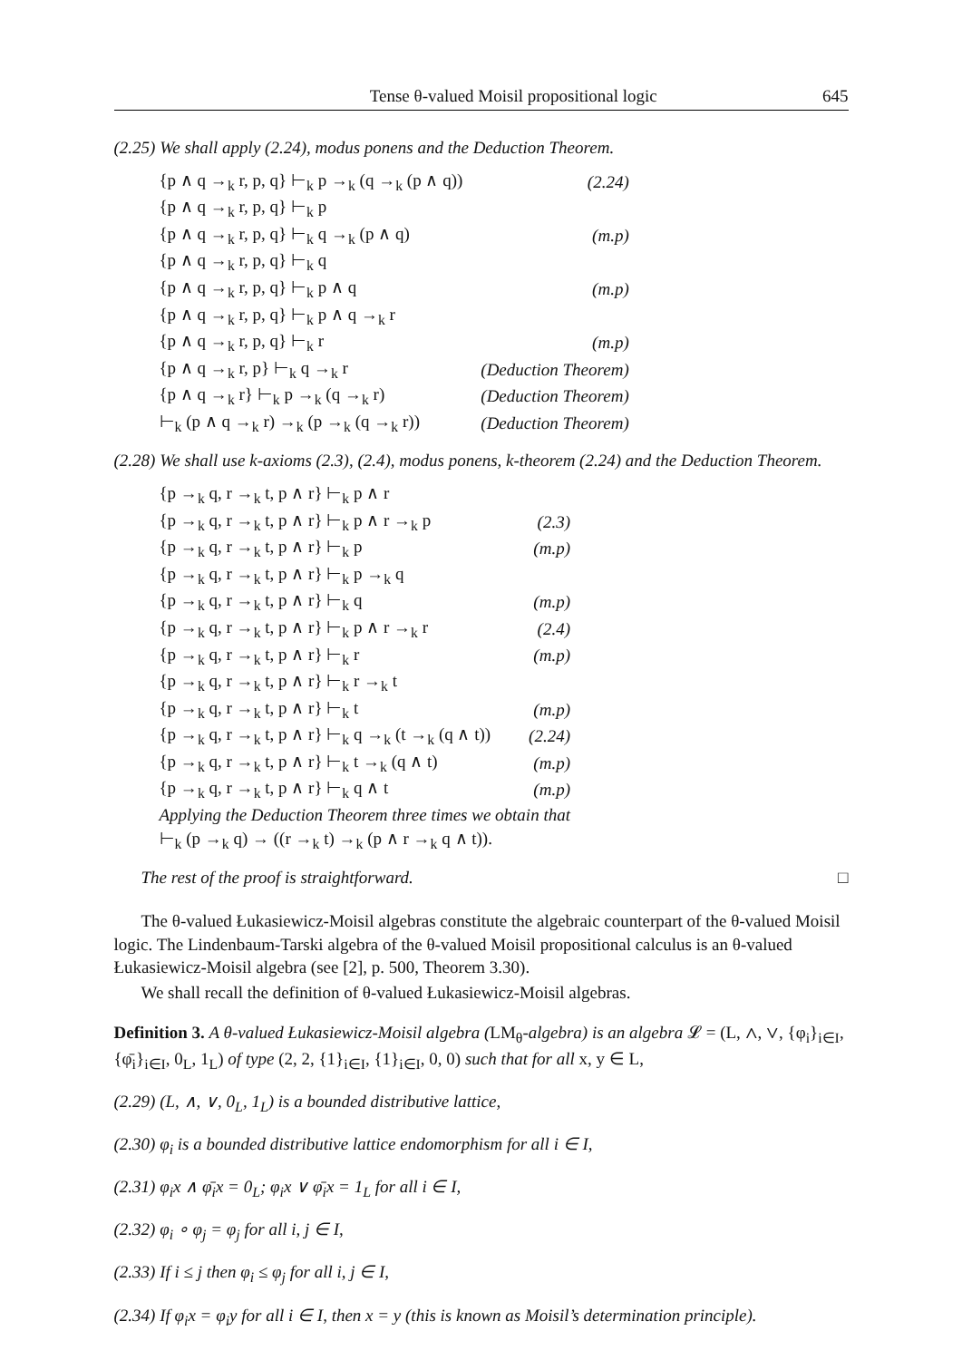Tense θ-valued Moisil propositional logic 645
(2.25) We shall apply (2.24), modus ponens and the Deduction Theorem.
| {p ∧ q →<sub>k</sub> r, p, q} ⊢<sub>k</sub> p →<sub>k</sub> (q →<sub>k</sub> (p ∧ q)) | (2.24) |
| {p ∧ q →<sub>k</sub> r, p, q} ⊢<sub>k</sub> p | |
| {p ∧ q →<sub>k</sub> r, p, q} ⊢<sub>k</sub> q →<sub>k</sub> (p ∧ q) | (m.p) |
| {p ∧ q →<sub>k</sub> r, p, q} ⊢<sub>k</sub> q | |
| {p ∧ q →<sub>k</sub> r, p, q} ⊢<sub>k</sub> p ∧ q | (m.p) |
| {p ∧ q →<sub>k</sub> r, p, q} ⊢<sub>k</sub> p ∧ q →<sub>k</sub> r | |
| {p ∧ q →<sub>k</sub> r, p, q} ⊢<sub>k</sub> r | (m.p) |
| {p ∧ q →<sub>k</sub> r, p} ⊢<sub>k</sub> q →<sub>k</sub> r | (Deduction Theorem) |
| {p ∧ q →<sub>k</sub> r} ⊢<sub>k</sub> p →<sub>k</sub> (q →<sub>k</sub> r) | (Deduction Theorem) |
| ⊢<sub>k</sub> (p ∧ q →<sub>k</sub> r) →<sub>k</sub> (p →<sub>k</sub> (q →<sub>k</sub> r)) | (Deduction Theorem) |
(2.28) We shall use k-axioms (2.3), (2.4), modus ponens, k-theorem (2.24) and the Deduction Theorem.
| {p →<sub>k</sub> q, r →<sub>k</sub> t, p ∧ r} ⊢<sub>k</sub> p ∧ r | |
| {p →<sub>k</sub> q, r →<sub>k</sub> t, p ∧ r} ⊢<sub>k</sub> p ∧ r →<sub>k</sub> p | (2.3) |
| {p →<sub>k</sub> q, r →<sub>k</sub> t, p ∧ r} ⊢<sub>k</sub> p | (m.p) |
| {p →<sub>k</sub> q, r →<sub>k</sub> t, p ∧ r} ⊢<sub>k</sub> p →<sub>k</sub> q | |
| {p →<sub>k</sub> q, r →<sub>k</sub> t, p ∧ r} ⊢<sub>k</sub> q | (m.p) |
| {p →<sub>k</sub> q, r →<sub>k</sub> t, p ∧ r} ⊢<sub>k</sub> p ∧ r →<sub>k</sub> r | (2.4) |
| {p →<sub>k</sub> q, r →<sub>k</sub> t, p ∧ r} ⊢<sub>k</sub> r | (m.p) |
| {p →<sub>k</sub> q, r →<sub>k</sub> t, p ∧ r} ⊢<sub>k</sub> r →<sub>k</sub> t | |
| {p →<sub>k</sub> q, r →<sub>k</sub> t, p ∧ r} ⊢<sub>k</sub> t | (m.p) |
| {p →<sub>k</sub> q, r →<sub>k</sub> t, p ∧ r} ⊢<sub>k</sub> q →<sub>k</sub> (t →<sub>k</sub> (q ∧ t)) | (2.24) |
| {p →<sub>k</sub> q, r →<sub>k</sub> t, p ∧ r} ⊢<sub>k</sub> t →<sub>k</sub> (q ∧ t) | (m.p) |
| {p →<sub>k</sub> q, r →<sub>k</sub> t, p ∧ r} ⊢<sub>k</sub> q ∧ t | (m.p) |
| Applying the Deduction Theorem three times we obtain that | |
| ⊢<sub>k</sub> (p →<sub>k</sub> q) → ((r →<sub>k</sub> t) →<sub>k</sub> (p ∧ r →<sub>k</sub> q ∧ t)). | |
The rest of the proof is straightforward. □
The θ-valued Łukasiewicz-Moisil algebras constitute the algebraic counterpart of the θ-valued Moisil logic. The Lindenbaum-Tarski algebra of the θ-valued Moisil propositional calculus is an θ-valued Łukasiewicz-Moisil algebra (see [2], p. 500, Theorem 3.30).
We shall recall the definition of θ-valued Łukasiewicz-Moisil algebras.
Definition 3. A θ-valued Łukasiewicz-Moisil algebra (LM<sub>θ</sub>-algebra) is an algebra 𝓛 = (L, ∧, ∨, {φ<sub>i</sub>}<sub>i∈I</sub>, {φ̄<sub>i</sub>}<sub>i∈I</sub>, 0<sub>L</sub>, 1<sub>L</sub>) of type (2, 2, {1}<sub>i∈I</sub>, {1}<sub>i∈I</sub>, 0, 0) such that for all x, y ∈ L,
(2.29) (L, ∧, ∨, 0<sub>L</sub>, 1<sub>L</sub>) is a bounded distributive lattice,
(2.30) φ<sub>i</sub> is a bounded distributive lattice endomorphism for all i ∈ I,
(2.31) φ<sub>i</sub>x ∧ φ̄<sub>i</sub>x = 0<sub>L</sub>; φ<sub>i</sub>x ∨ φ̄<sub>i</sub>x = 1<sub>L</sub> for all i ∈ I,
(2.32) φ<sub>i</sub> ∘ φ<sub>j</sub> = φ<sub>j</sub> for all i, j ∈ I,
(2.33) If i ≤ j then φ<sub>i</sub> ≤ φ<sub>j</sub> for all i, j ∈ I,
(2.34) If φ<sub>i</sub>x = φ<sub>i</sub>y for all i ∈ I, then x = y (this is known as Moisil’s determination principle).